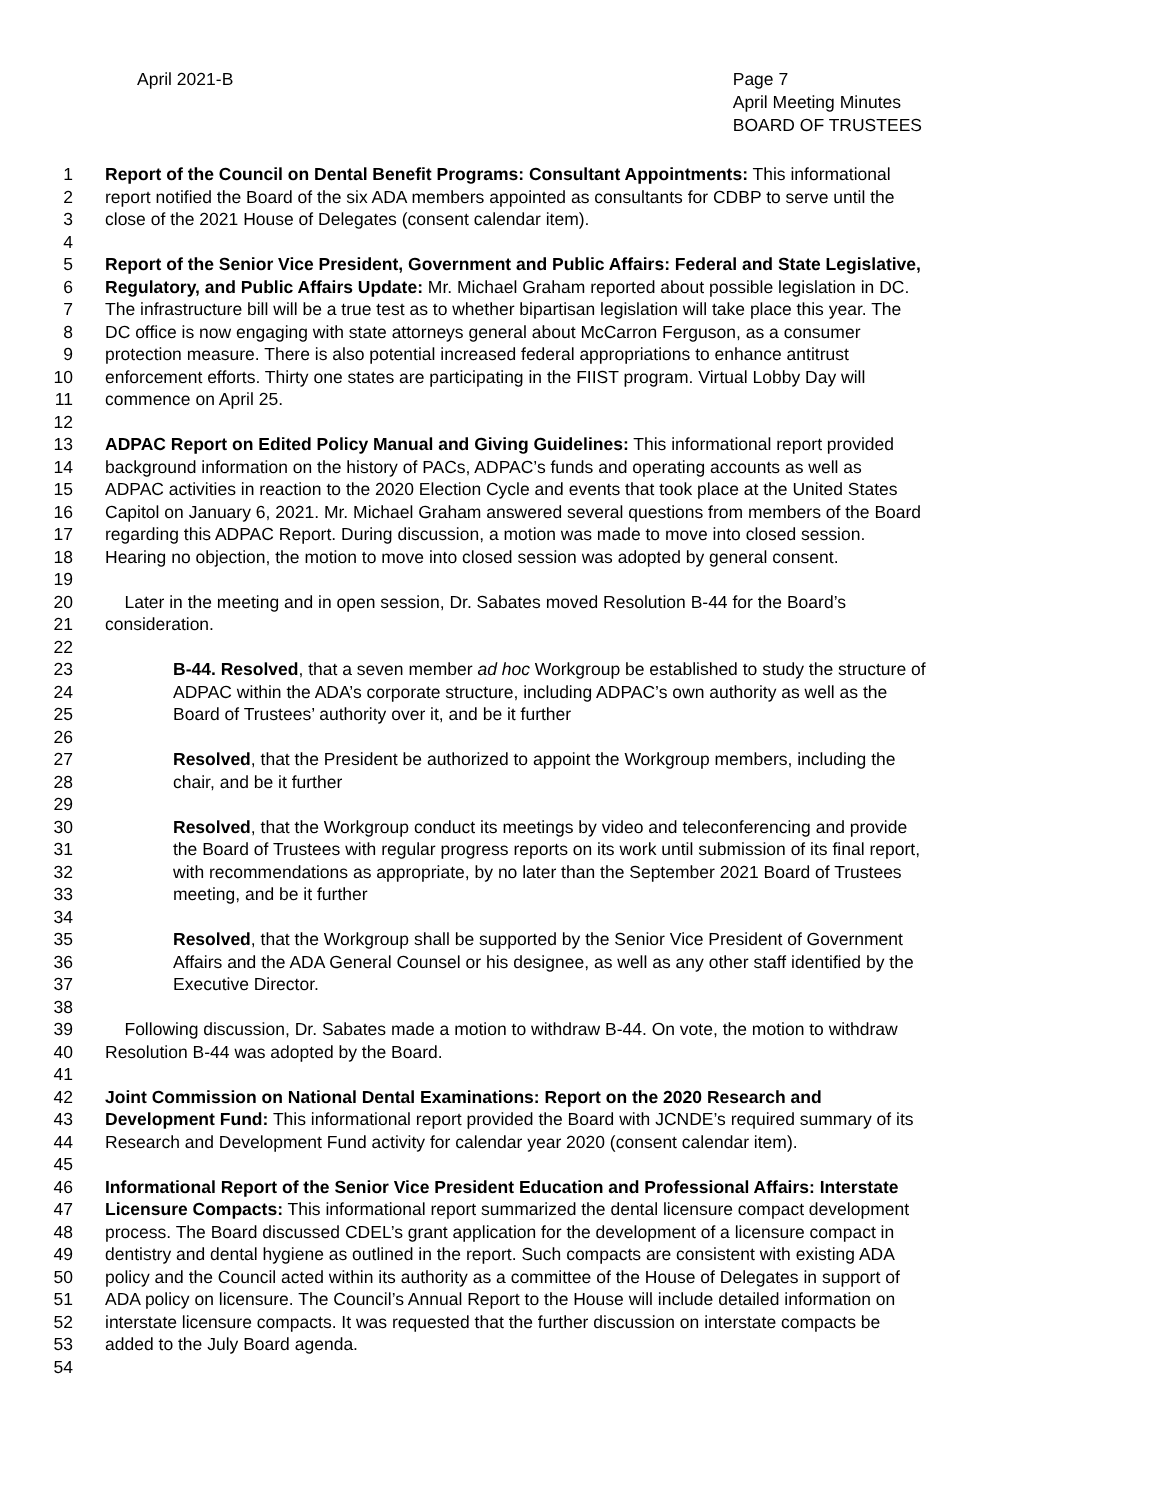April 2021-B Page 7
April Meeting Minutes
BOARD OF TRUSTEES
1 Report of the Council on Dental Benefit Programs: Consultant Appointments: This informational
2 report notified the Board of the six ADA members appointed as consultants for CDBP to serve until the
3 close of the 2021 House of Delegates (consent calendar item).
4
5 Report of the Senior Vice President, Government and Public Affairs: Federal and State Legislative,
6 Regulatory, and Public Affairs Update: Mr. Michael Graham reported about possible legislation in DC.
7 The infrastructure bill will be a true test as to whether bipartisan legislation will take place this year. The
8 DC office is now engaging with state attorneys general about McCarron Ferguson, as a consumer
9 protection measure. There is also potential increased federal appropriations to enhance antitrust
10 enforcement efforts. Thirty one states are participating in the FIIST program. Virtual Lobby Day will
11 commence on April 25.
12
13 ADPAC Report on Edited Policy Manual and Giving Guidelines: This informational report provided
14 background information on the history of PACs, ADPAC’s funds and operating accounts as well as
15 ADPAC activities in reaction to the 2020 Election Cycle and events that took place at the United States
16 Capitol on January 6, 2021. Mr. Michael Graham answered several questions from members of the Board
17 regarding this ADPAC Report. During discussion, a motion was made to move into closed session.
18 Hearing no objection, the motion to move into closed session was adopted by general consent.
19
20 Later in the meeting and in open session, Dr. Sabates moved Resolution B-44 for the Board’s
21 consideration.
22
23 B-44. Resolved, that a seven member ad hoc Workgroup be established to study the structure of
24 ADPAC within the ADA’s corporate structure, including ADPAC’s own authority as well as the
25 Board of Trustees’ authority over it, and be it further
26
27 Resolved, that the President be authorized to appoint the Workgroup members, including the
28 chair, and be it further
29
30 Resolved, that the Workgroup conduct its meetings by video and teleconferencing and provide
31 the Board of Trustees with regular progress reports on its work until submission of its final report,
32 with recommendations as appropriate, by no later than the September 2021 Board of Trustees
33 meeting, and be it further
34
35 Resolved, that the Workgroup shall be supported by the Senior Vice President of Government
36 Affairs and the ADA General Counsel or his designee, as well as any other staff identified by the
37 Executive Director.
38
39 Following discussion, Dr. Sabates made a motion to withdraw B-44. On vote, the motion to withdraw
40 Resolution B-44 was adopted by the Board.
41
42 Joint Commission on National Dental Examinations: Report on the 2020 Research and
43 Development Fund: This informational report provided the Board with JCNDE’s required summary of its
44 Research and Development Fund activity for calendar year 2020 (consent calendar item).
45
46 Informational Report of the Senior Vice President Education and Professional Affairs: Interstate
47 Licensure Compacts: This informational report summarized the dental licensure compact development
48 process. The Board discussed CDEL’s grant application for the development of a licensure compact in
49 dentistry and dental hygiene as outlined in the report. Such compacts are consistent with existing ADA
50 policy and the Council acted within its authority as a committee of the House of Delegates in support of
51 ADA policy on licensure. The Council’s Annual Report to the House will include detailed information on
52 interstate licensure compacts. It was requested that the further discussion on interstate compacts be
53 added to the July Board agenda.
54